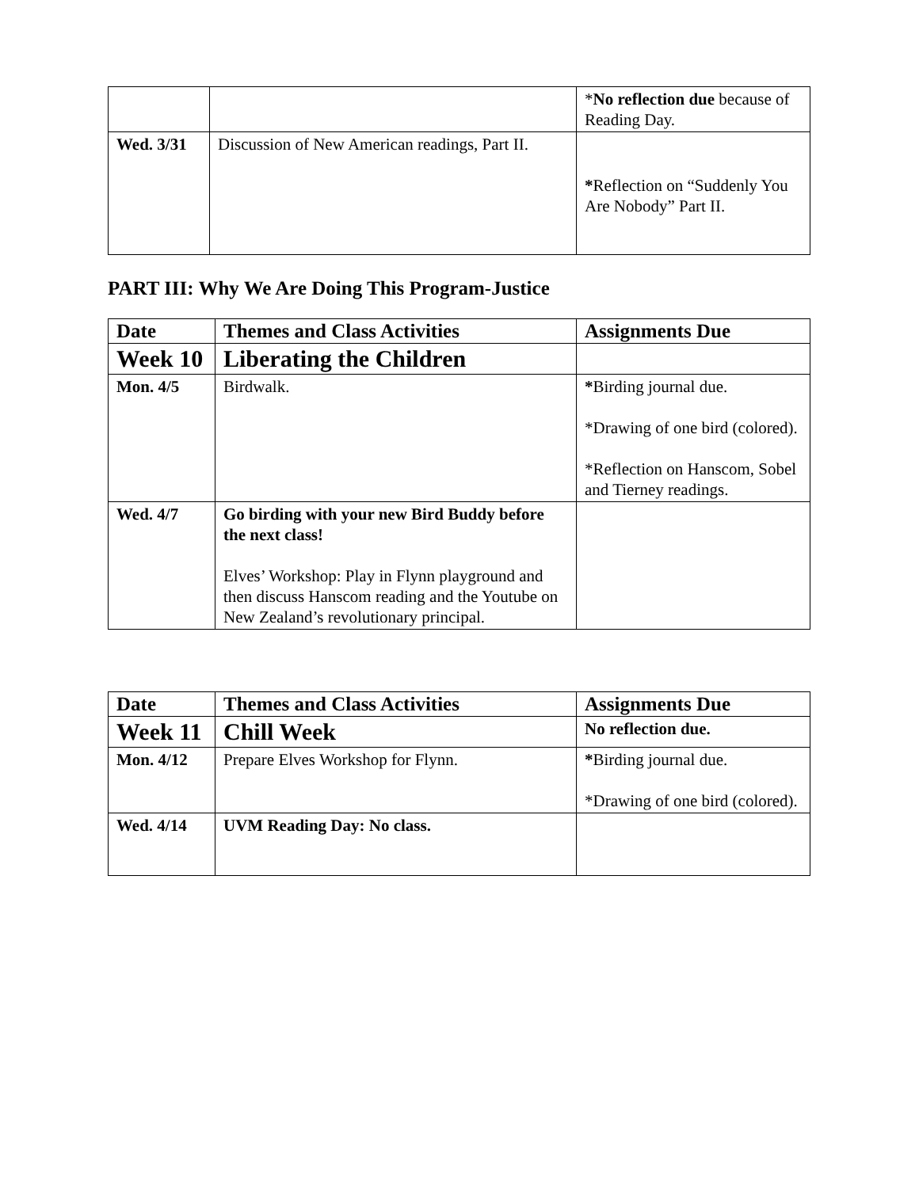| | | * No reflection due because of Reading Day. |
| Wed. 3/31 | Discussion of New American readings, Part II. | * Reflection on “Suddenly You Are Nobody” Part II. |
PART III: Why We Are Doing This Program-Justice
| Date | Themes and Class Activities | Assignments Due |
| --- | --- | --- |
| Week 10 | Liberating the Children | |
| Mon. 4/5 | Birdwalk. | * Birding journal due. *Drawing of one bird (colored). *Reflection on Hanscom, Sobel and Tierney readings. |
| Wed. 4/7 | Go birding with your new Bird Buddy before the next class! Elves’ Workshop: Play in Flynn playground and then discuss Hanscom reading and the Youtube on New Zealand’s revolutionary principal. | |
| Date | Themes and Class Activities | Assignments Due |
| --- | --- | --- |
| Week 11 | Chill Week | No reflection due. |
| Mon. 4/12 | Prepare Elves Workshop for Flynn. | * Birding journal due. *Drawing of one bird (colored). |
| Wed. 4/14 | UVM Reading Day: No class. | |